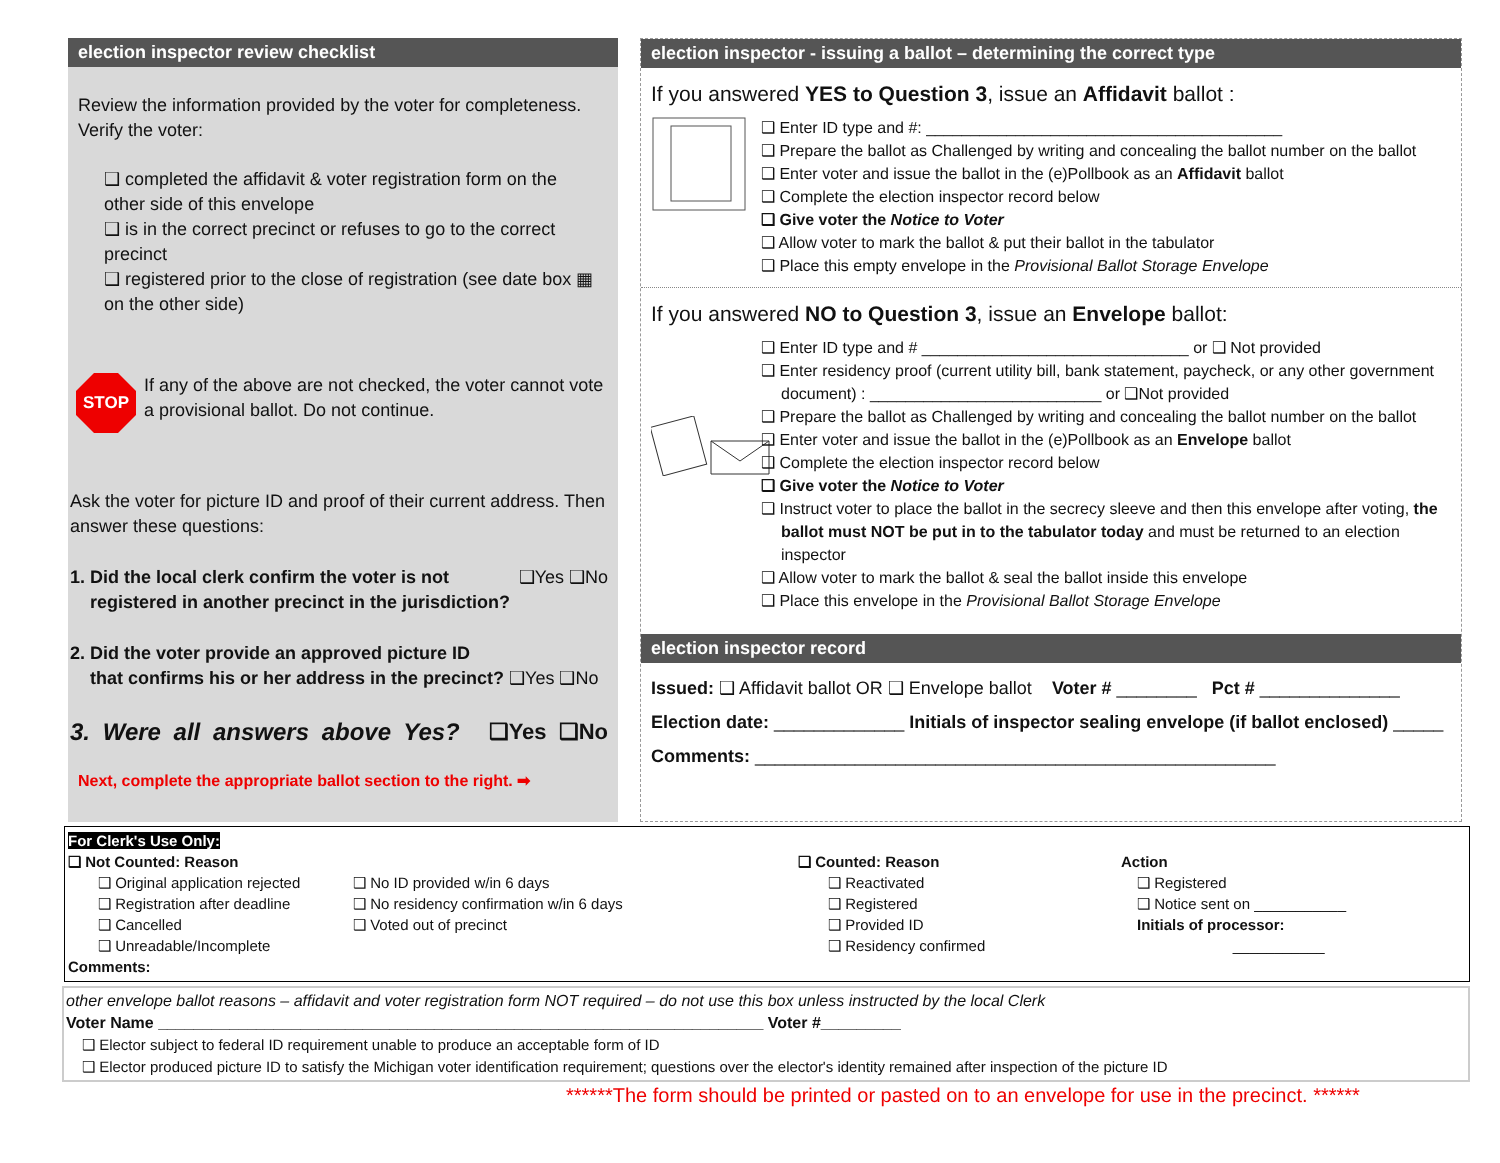election inspector review checklist
Review the information provided by the voter for completeness. Verify the voter:
❑ completed the affidavit & voter registration form on the other side of this envelope
❑ is in the correct precinct or refuses to go to the correct precinct
❑ registered prior to the close of registration (see date box ▦ on the other side)
STOP
If any of the above are not checked, the voter cannot vote a provisional ballot. Do not continue.
Ask the voter for picture ID and proof of their current address. Then answer these questions:
1. Did the local clerk confirm the voter is not ❑Yes ❑No
registered in another precinct in the jurisdiction?
2. Did the voter provide an approved picture ID
that confirms his or her address in the precinct? ❑Yes ❑No
3. Were all answers above Yes? ❑Yes ❑No
Next, complete the appropriate ballot section to the right. ➡
election inspector - issuing a ballot – determining the correct type
If you answered YES to Question 3, issue an Affidavit ballot :
❑ Enter ID type and #: ________________________________________
❑ Prepare the ballot as Challenged by writing and concealing the ballot number on the ballot
❑ Enter voter and issue the ballot in the (e)Pollbook as an Affidavit ballot
❑ Complete the election inspector record below
❑ Give voter the Notice to Voter
❑ Allow voter to mark the ballot & put their ballot in the tabulator
❑ Place this empty envelope in the Provisional Ballot Storage Envelope
If you answered NO to Question 3, issue an Envelope ballot:
❑ Enter ID type and # ______________________________ or ❑ Not provided
❑ Enter residency proof (current utility bill, bank statement, paycheck, or any other government document) : __________________________ or ❑Not provided
❑ Prepare the ballot as Challenged by writing and concealing the ballot number on the ballot
❑ Enter voter and issue the ballot in the (e)Pollbook as an Envelope ballot
❑ Complete the election inspector record below
❑ Give voter the Notice to Voter
❑ Instruct voter to place the ballot in the secrecy sleeve and then this envelope after voting, the ballot must NOT be put in to the tabulator today and must be returned to an election inspector
❑ Allow voter to mark the ballot & seal the ballot inside this envelope
❑ Place this envelope in the Provisional Ballot Storage Envelope
election inspector record
Issued: ❑ Affidavit ballot OR ❑ Envelope ballot Voter # ________ Pct # ______________
Election date: _____________ Initials of inspector sealing envelope (if ballot enclosed) _____
Comments: ____________________________________________________
For Clerk's Use Only:
❑ Not Counted: Reason
❑ Original application rejected
❑ Registration after deadline
❑ Cancelled
❑ Unreadable/Incomplete
❑ No ID provided w/in 6 days
❑ No residency confirmation w/in 6 days
❑ Voted out of precinct
❑ Counted: Reason
❑ Reactivated
❑ Registered
❑ Provided ID
❑ Residency confirmed
Action
❑ Registered
❑ Notice sent on ___________
Initials of processor:
___________
Comments:
other envelope ballot reasons – affidavit and voter registration form NOT required – do not use this box unless instructed by the local Clerk
Voter Name ____________________________________________________________________ Voter #_________
❑ Elector subject to federal ID requirement unable to produce an acceptable form of ID
❑ Elector produced picture ID to satisfy the Michigan voter identification requirement; questions over the elector's identity remained after inspection of the picture ID
******The form should be printed or pasted on to an envelope for use in the precinct. ******